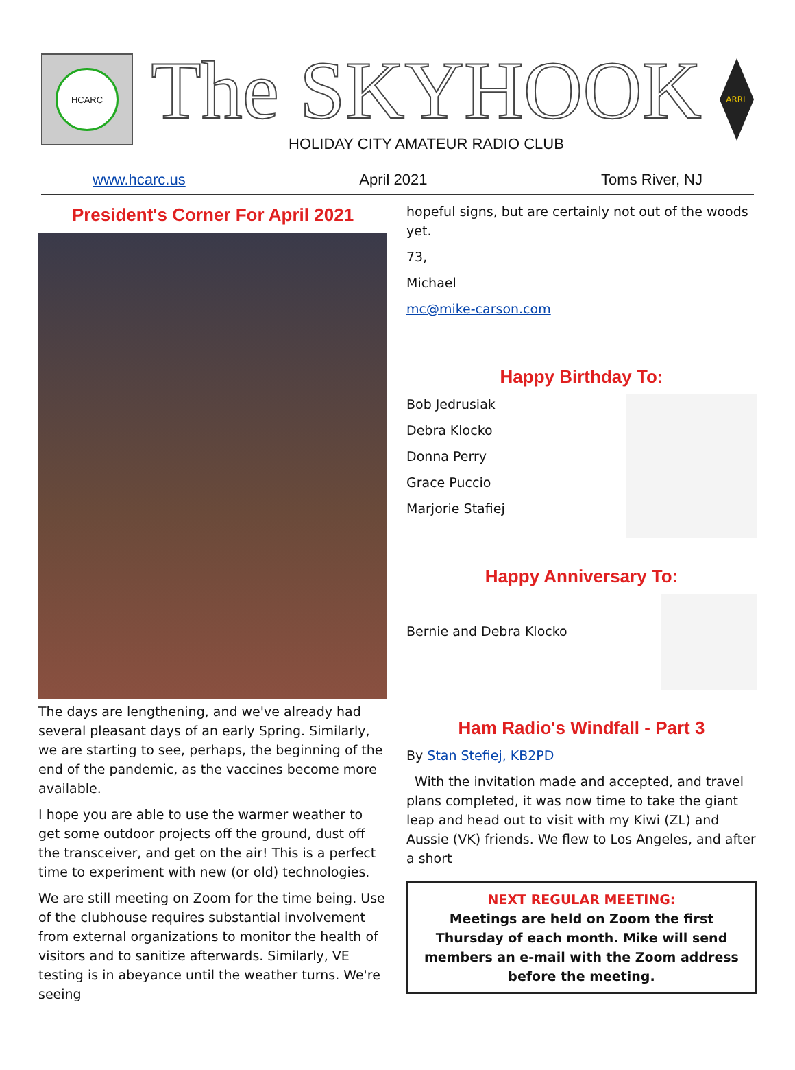HCARC
The SKYHOOK
HOLIDAY CITY AMATEUR RADIO CLUB
ARRL
www.hcarc.us April 2021 Toms River, NJ
President's Corner For April 2021
The days are lengthening, and we've already had several pleasant days of an early Spring. Similarly, we are starting to see, perhaps, the beginning of the end of the pandemic, as the vaccines become more available.
I hope you are able to use the warmer weather to get some outdoor projects off the ground, dust off the transceiver, and get on the air! This is a perfect time to experiment with new (or old) technologies.
We are still meeting on Zoom for the time being. Use of the clubhouse requires substantial involvement from external organizations to monitor the health of visitors and to sanitize afterwards. Similarly, VE testing is in abeyance until the weather turns. We're seeing
hopeful signs, but are certainly not out of the woods yet.
73,
Michael
mc@mike-carson.com
Happy Birthday To:
Bob Jedrusiak
Debra Klocko
Donna Perry
Grace Puccio
Marjorie Stafiej
Happy Anniversary To:
Bernie and Debra Klocko
Ham Radio's Windfall - Part 3
By Stan Stefiej, KB2PD
With the invitation made and accepted, and travel plans completed, it was now time to take the giant leap and head out to visit with my Kiwi (ZL) and Aussie (VK) friends. We flew to Los Angeles, and after a short
NEXT REGULAR MEETING:
Meetings are held on Zoom the first Thursday of each month. Mike will send members an e-mail with the Zoom address before the meeting.